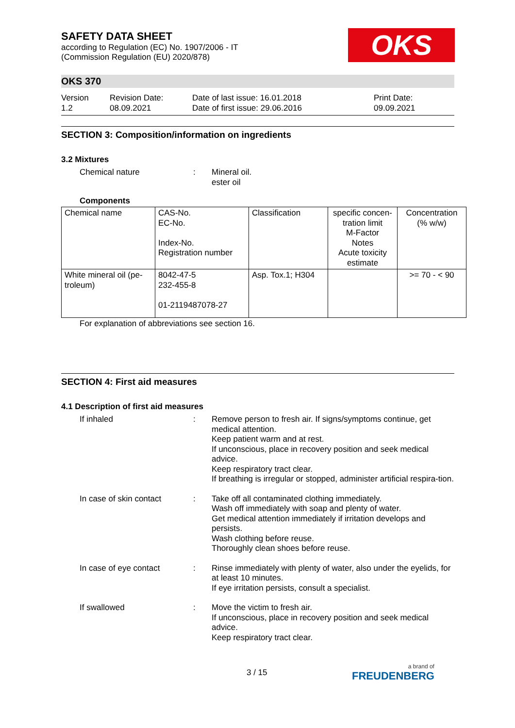OKS
SAFETY DATA SHEET
according to Regulation (EC) No. 1907/2006 - IT
(Commission Regulation (EU) 2020/878)
OKS 370
Version
1.2
Revision Date:
08.09.2021
Date of last issue: 16.01.2018
Date of first issue: 29.06.2016
Print Date:
09.09.2021
SECTION 3: Composition/information on ingredients
3.2 Mixtures
Chemical nature : Mineral oil.
ester oil
Components
| Chemical name | CAS-No. EC-No. Index-No. Registration number | Classification | specific concen-tration limit M-Factor Notes Acute toxicity estimate | Concentration (% w/w) |
| White mineral oil (pe-troleum) | 8042-47-5 232-455-8 01-2119487078-27 | Asp. Tox.1; H304 | | >= 70 - < 90 |
For explanation of abbreviations see section 16.
SECTION 4: First aid measures
4.1 Description of first aid measures
If inhaled : Remove person to fresh air. If signs/symptoms continue, get medical attention.
Keep patient warm and at rest.
If unconscious, place in recovery position and seek medical advice.
Keep respiratory tract clear.
If breathing is irregular or stopped, administer artificial respira-tion.
In case of skin contact
: Take off all contaminated clothing immediately.
Wash off immediately with soap and plenty of water.
Get medical attention immediately if irritation develops and persists.
Wash clothing before reuse.
Thoroughly clean shoes before reuse.
In case of eye contact : Rinse immediately with plenty of water, also under the eyelids, for at least 10 minutes.
If eye irritation persists, consult a specialist.
If swallowed : Move the victim to fresh air.
If unconscious, place in recovery position and seek medical advice.
Keep respiratory tract clear.
3 / 15 a brand of
FREUDENBERG